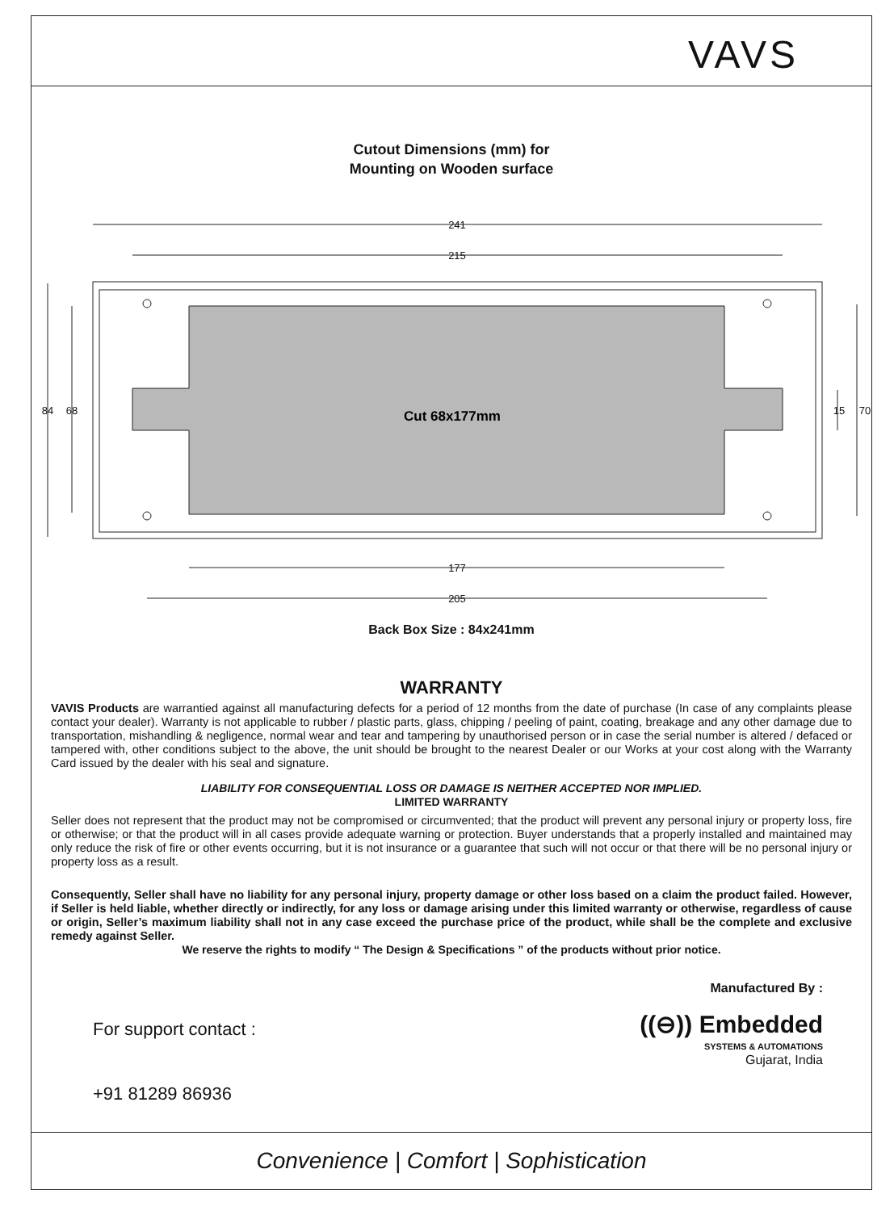VAVS
Cutout Dimensions (mm) for
Mounting on Wooden surface
Cut 68x177mm
241
215
177
205
84
68
15
70
Back Box Size : 84x241mm
WARRANTY
VAVIS Products are warrantied against all manufacturing defects for a period of 12 months from the date of purchase (In case of any complaints please contact your dealer). Warranty is not applicable to rubber / plastic parts, glass, chipping / peeling of paint, coating, breakage and any other damage due to transportation, mishandling & negligence, normal wear and tear and tampering by unauthorised person or in case the serial number is altered / defaced or tampered with, other conditions subject to the above, the unit should be brought to the nearest Dealer or our Works at your cost along with the Warranty Card issued by the dealer with his seal and signature.
LIABILITY FOR CONSEQUENTIAL LOSS OR DAMAGE IS NEITHER ACCEPTED NOR IMPLIED.
LIMITED WARRANTY
Seller does not represent that the product may not be compromised or circumvented; that the product will prevent any personal injury or property loss, fire or otherwise; or that the product will in all cases provide adequate warning or protection. Buyer understands that a properly installed and maintained may only reduce the risk of fire or other events occurring, but it is not insurance or a guarantee that such will not occur or that there will be no personal injury or property loss as a result.
Consequently, Seller shall have no liability for any personal injury, property damage or other loss based on a claim the product failed. However, if Seller is held liable, whether directly or indirectly, for any loss or damage arising under this limited warranty or otherwise, regardless of cause or origin, Seller’s maximum liability shall not in any case exceed the purchase price of the product, while shall be the complete and exclusive remedy against Seller.
We reserve the rights to modify “ The Design & Specifications ” of the products without prior notice.
For support contact :
+91 81289 86936
Manufactured By :
((⊖)) Embedded
SYSTEMS & AUTOMATIONS
Gujarat, India
Convenience | Comfort | Sophistication